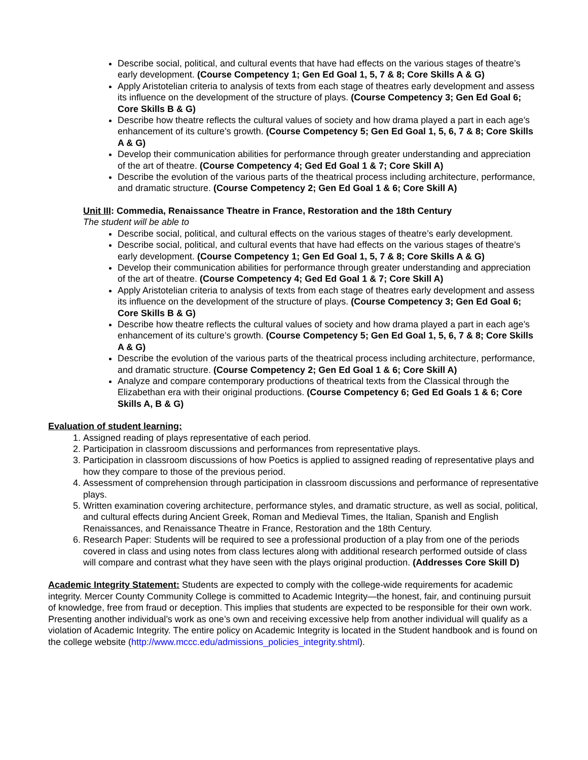Describe social, political, and cultural events that have had effects on the various stages of theatre’s early development. (Course Competency 1; Gen Ed Goal 1, 5, 7 & 8; Core Skills A & G)
Apply Aristotelian criteria to analysis of texts from each stage of theatres early development and assess its influence on the development of the structure of plays. (Course Competency 3; Gen Ed Goal 6; Core Skills B & G)
Describe how theatre reflects the cultural values of society and how drama played a part in each age’s enhancement of its culture’s growth. (Course Competency 5; Gen Ed Goal 1, 5, 6, 7 & 8; Core Skills A & G)
Develop their communication abilities for performance through greater understanding and appreciation of the art of theatre. (Course Competency 4; Ged Ed Goal 1 & 7; Core Skill A)
Describe the evolution of the various parts of the theatrical process including architecture, performance, and dramatic structure. (Course Competency 2; Gen Ed Goal 1 & 6; Core Skill A)
Unit III: Commedia, Renaissance Theatre in France, Restoration and the 18th Century
The student will be able to
Describe social, political, and cultural effects on the various stages of theatre’s early development.
Describe social, political, and cultural events that have had effects on the various stages of theatre’s early development. (Course Competency 1; Gen Ed Goal 1, 5, 7 & 8; Core Skills A & G)
Develop their communication abilities for performance through greater understanding and appreciation of the art of theatre. (Course Competency 4; Ged Ed Goal 1 & 7; Core Skill A)
Apply Aristotelian criteria to analysis of texts from each stage of theatres early development and assess its influence on the development of the structure of plays. (Course Competency 3; Gen Ed Goal 6; Core Skills B & G)
Describe how theatre reflects the cultural values of society and how drama played a part in each age’s enhancement of its culture’s growth. (Course Competency 5; Gen Ed Goal 1, 5, 6, 7 & 8; Core Skills A & G)
Describe the evolution of the various parts of the theatrical process including architecture, performance, and dramatic structure. (Course Competency 2; Gen Ed Goal 1 & 6; Core Skill A)
Analyze and compare contemporary productions of theatrical texts from the Classical through the Elizabethan era with their original productions. (Course Competency 6; Ged Ed Goals 1 & 6; Core Skills A, B & G)
Evaluation of student learning:
1. Assigned reading of plays representative of each period.
2. Participation in classroom discussions and performances from representative plays.
3. Participation in classroom discussions of how Poetics is applied to assigned reading of representative plays and how they compare to those of the previous period.
4. Assessment of comprehension through participation in classroom discussions and performance of representative plays.
5. Written examination covering architecture, performance styles, and dramatic structure, as well as social, political, and cultural effects during Ancient Greek, Roman and Medieval Times, the Italian, Spanish and English Renaissances, and Renaissance Theatre in France, Restoration and the 18th Century.
6. Research Paper: Students will be required to see a professional production of a play from one of the periods covered in class and using notes from class lectures along with additional research performed outside of class will compare and contrast what they have seen with the plays original production. (Addresses Core Skill D)
Academic Integrity Statement: Students are expected to comply with the college-wide requirements for academic integrity. Mercer County Community College is committed to Academic Integrity—the honest, fair, and continuing pursuit of knowledge, free from fraud or deception. This implies that students are expected to be responsible for their own work. Presenting another individual’s work as one’s own and receiving excessive help from another individual will qualify as a violation of Academic Integrity. The entire policy on Academic Integrity is located in the Student handbook and is found on the college website (http://www.mccc.edu/admissions_policies_integrity.shtml).